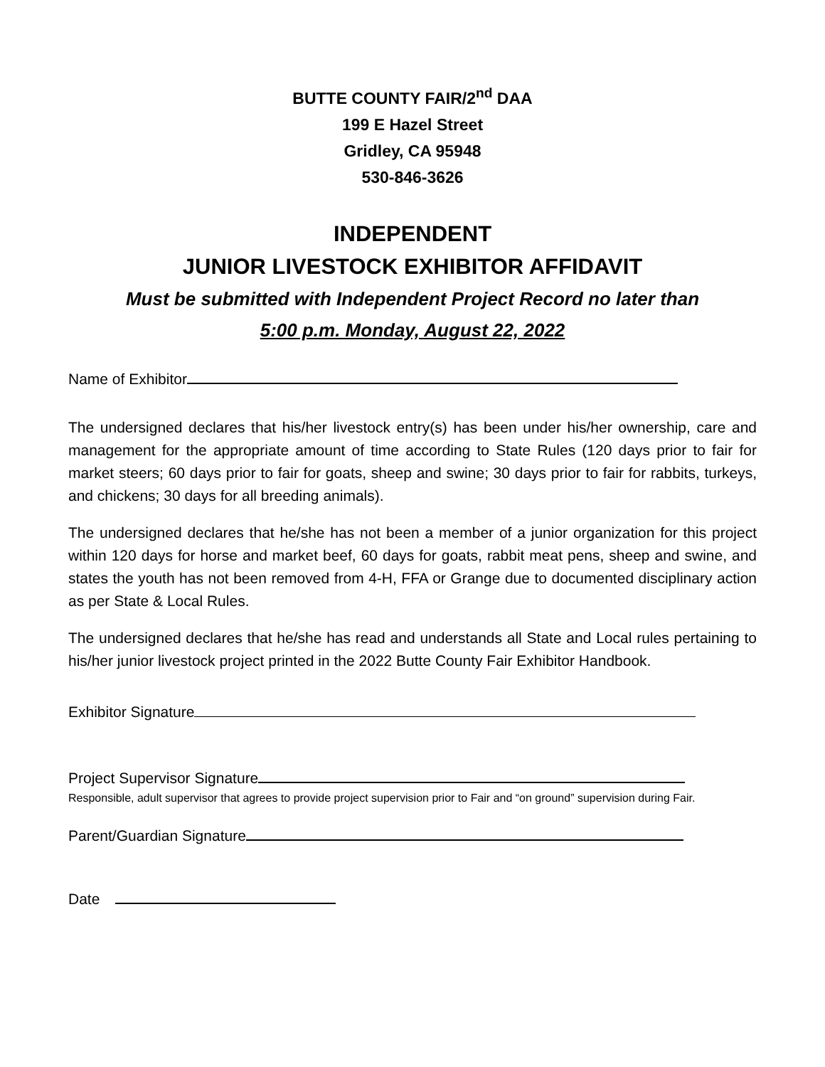BUTTE COUNTY FAIR/2<sup>nd</sup> DAA
199 E Hazel Street
Gridley, CA 95948
530-846-3626
INDEPENDENT
JUNIOR LIVESTOCK EXHIBITOR AFFIDAVIT
Must be submitted with Independent Project Record no later than
5:00 p.m. Monday, August 22, 2022
Name of Exhibitor
The undersigned declares that his/her livestock entry(s) has been under his/her ownership, care and management for the appropriate amount of time according to State Rules (120 days prior to fair for market steers; 60 days prior to fair for goats, sheep and swine; 30 days prior to fair for rabbits, turkeys, and chickens; 30 days for all breeding animals).
The undersigned declares that he/she has not been a member of a junior organization for this project within 120 days for horse and market beef, 60 days for goats, rabbit meat pens, sheep and swine, and states the youth has not been removed from 4-H, FFA or Grange due to documented disciplinary action as per State & Local Rules.
The undersigned declares that he/she has read and understands all State and Local rules pertaining to his/her junior livestock project printed in the 2022 Butte County Fair Exhibitor Handbook.
Exhibitor Signature
Project Supervisor Signature
Responsible, adult supervisor that agrees to provide project supervision prior to Fair and “on ground” supervision during Fair.
Parent/Guardian Signature
Date